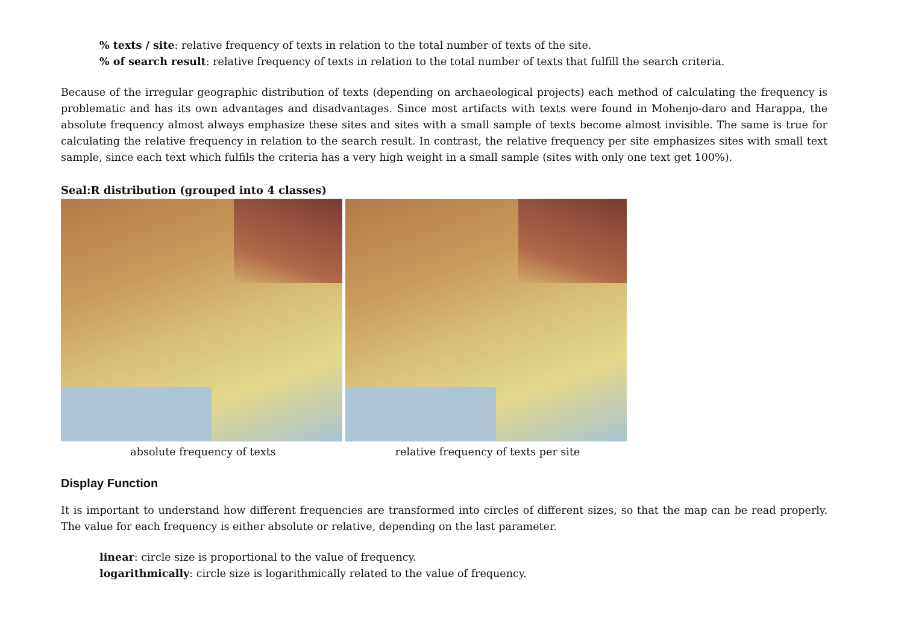% texts / site: relative frequency of texts in relation to the total number of texts of the site.
% of search result: relative frequency of texts in relation to the total number of texts that fulfill the search criteria.
Because of the irregular geographic distribution of texts (depending on archaeological projects) each method of calculating the frequency is problematic and has its own advantages and disadvantages. Since most artifacts with texts were found in Mohenjo-daro and Harappa, the absolute frequency almost always emphasize these sites and sites with a small sample of texts become almost invisible. The same is true for calculating the relative frequency in relation to the search result. In contrast, the relative frequency per site emphasizes sites with small text sample, since each text which fulfils the criteria has a very high weight in a small sample (sites with only one text get 100%).
Seal:R distribution (grouped into 4 classes)
absolute frequency of texts relative frequency of texts per site
Display Function
It is important to understand how different frequencies are transformed into circles of different sizes, so that the map can be read properly. The value for each frequency is either absolute or relative, depending on the last parameter.
linear: circle size is proportional to the value of frequency.
logarithmically: circle size is logarithmically related to the value of frequency.